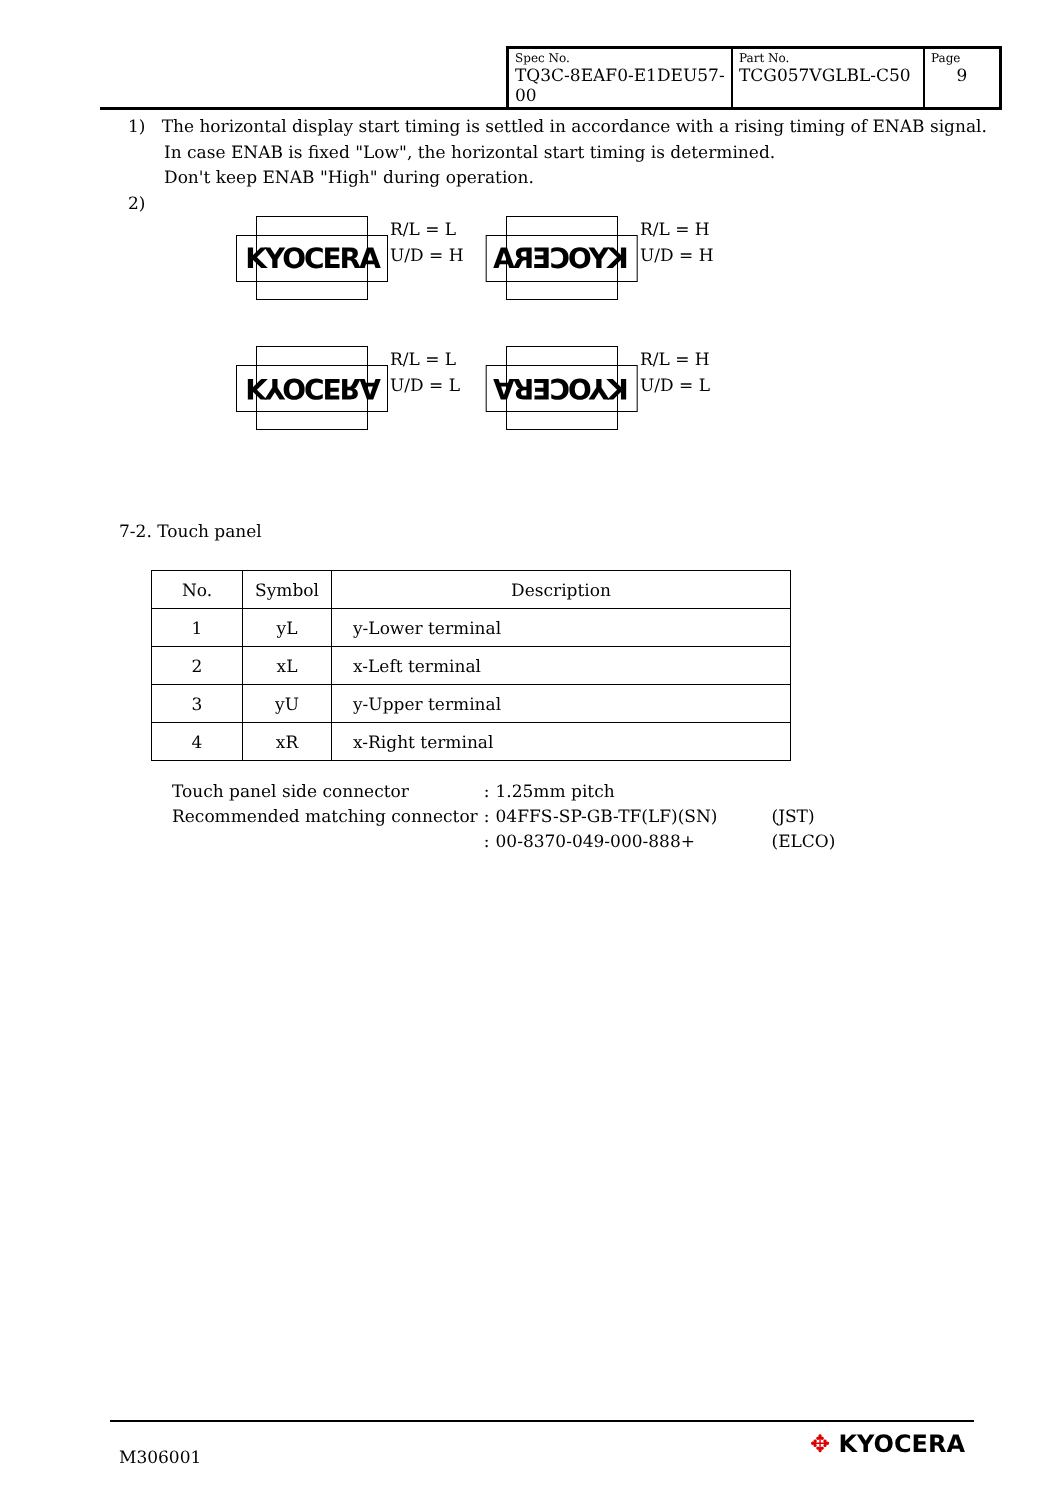| Spec No. TQ3C-8EAF0-E1DEU57-00 | Part No. TCG057VGLBL-C50 | Page 9 |
1) The horizontal display start timing is settled in accordance with a rising timing of ENAB signal.
In case ENAB is fixed "Low", the horizontal start timing is determined.
Don't keep ENAB "High" during operation.
2)
KYOCERA
R/L = L
U/D = H
KYOCERA
R/L = H
U/D = H
KYOCERA
R/L = L
U/D = L
KYOCERA
R/L = H
U/D = L
7-2. Touch panel
| No. | Symbol | Description |
| --- | --- | --- |
| 1 | yL | y-Lower terminal |
| 2 | xL | x-Left terminal |
| 3 | yU | y-Upper terminal |
| 4 | xR | x-Right terminal |
| Touch panel side connector | : | 1.25mm pitch | |
| Recommended matching connector | : | 04FFS-SP-GB-TF(LF)(SN) | (JST) |
| | : | 00-8370-049-000-888+ | (ELCO) |
M306001 ✥ KYOCERA